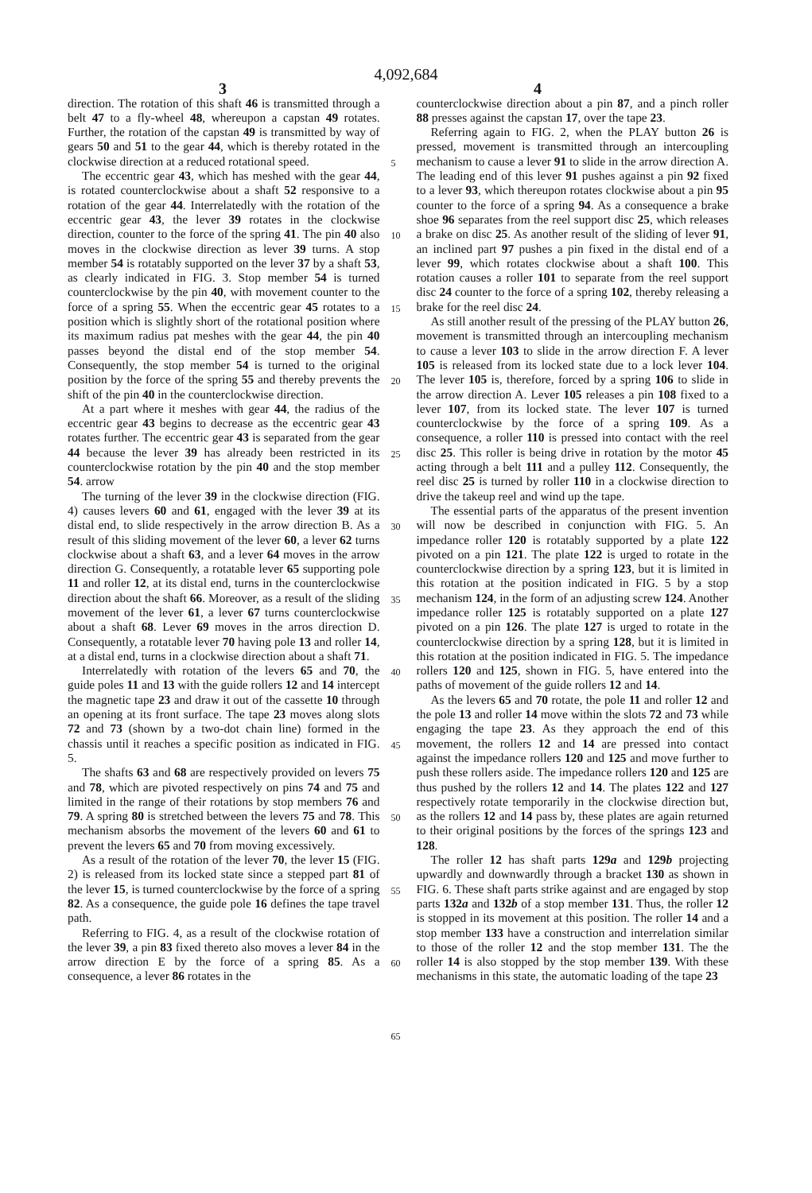4,092,684
3 4
direction. The rotation of this shaft 46 is transmitted through a belt 47 to a fly-wheel 48, whereupon a capstan 49 rotates. Further, the rotation of the capstan 49 is transmitted by way of gears 50 and 51 to the gear 44, which is thereby rotated in the clockwise direction at a reduced rotational speed.
The eccentric gear 43, which has meshed with the gear 44, is rotated counterclockwise about a shaft 52 responsive to a rotation of the gear 44. Interrelatedly with the rotation of the eccentric gear 43, the lever 39 rotates in the clockwise direction, counter to the force of the spring 41. The pin 40 also moves in the clockwise direction as lever 39 turns. A stop member 54 is rotatably supported on the lever 37 by a shaft 53, as clearly indicated in FIG. 3. Stop member 54 is turned counterclockwise by the pin 40, with movement counter to the force of a spring 55. When the eccentric gear 45 rotates to a position which is slightly short of the rotational position where its maximum radius pat meshes with the gear 44, the pin 40 passes beyond the distal end of the stop member 54. Consequently, the stop member 54 is turned to the original position by the force of the spring 55 and thereby prevents the shift of the pin 40 in the counterclockwise direction.
At a part where it meshes with gear 44, the radius of the eccentric gear 43 begins to decrease as the eccentric gear 43 rotates further. The eccentric gear 43 is separated from the gear 44 because the lever 39 has already been restricted in its counterclockwise rotation by the pin 40 and the stop member 54. arrow
The turning of the lever 39 in the clockwise direction (FIG. 4) causes levers 60 and 61, engaged with the lever 39 at its distal end, to slide respectively in the arrow direction B. As a result of this sliding movement of the lever 60, a lever 62 turns clockwise about a shaft 63, and a lever 64 moves in the arrow direction G. Consequently, a rotatable lever 65 supporting pole 11 and roller 12, at its distal end, turns in the counterclockwise direction about the shaft 66. Moreover, as a result of the sliding movement of the lever 61, a lever 67 turns counterclockwise about a shaft 68. Lever 69 moves in the arros direction D. Consequently, a rotatable lever 70 having pole 13 and roller 14, at a distal end, turns in a clockwise direction about a shaft 71.
Interrelatedly with rotation of the levers 65 and 70, the guide poles 11 and 13 with the guide rollers 12 and 14 intercept the magnetic tape 23 and draw it out of the cassette 10 through an opening at its front surface. The tape 23 moves along slots 72 and 73 (shown by a two-dot chain line) formed in the chassis until it reaches a specific position as indicated in FIG. 5.
The shafts 63 and 68 are respectively provided on levers 75 and 78, which are pivoted respectively on pins 74 and 75 and limited in the range of their rotations by stop members 76 and 79. A spring 80 is stretched between the levers 75 and 78. This mechanism absorbs the movement of the levers 60 and 61 to prevent the levers 65 and 70 from moving excessively.
As a result of the rotation of the lever 70, the lever 15 (FIG. 2) is released from its locked state since a stepped part 81 of the lever 15, is turned counterclockwise by the force of a spring 82. As a consequence, the guide pole 16 defines the tape travel path.
Referring to FIG. 4, as a result of the clockwise rotation of the lever 39, a pin 83 fixed thereto also moves a lever 84 in the arrow direction E by the force of a spring 85. As a consequence, a lever 86 rotates in the
5
10
15
20
25
30
35
40
45
50
55
60
65
counterclockwise direction about a pin 87, and a pinch roller 88 presses against the capstan 17, over the tape 23.
Referring again to FIG. 2, when the PLAY button 26 is pressed, movement is transmitted through an intercoupling mechanism to cause a lever 91 to slide in the arrow direction A. The leading end of this lever 91 pushes against a pin 92 fixed to a lever 93, which thereupon rotates clockwise about a pin 95 counter to the force of a spring 94. As a consequence a brake shoe 96 separates from the reel support disc 25, which releases a brake on disc 25. As another result of the sliding of lever 91, an inclined part 97 pushes a pin fixed in the distal end of a lever 99, which rotates clockwise about a shaft 100. This rotation causes a roller 101 to separate from the reel support disc 24 counter to the force of a spring 102, thereby releasing a brake for the reel disc 24.
As still another result of the pressing of the PLAY button 26, movement is transmitted through an intercoupling mechanism to cause a lever 103 to slide in the arrow direction F. A lever 105 is released from its locked state due to a lock lever 104. The lever 105 is, therefore, forced by a spring 106 to slide in the arrow direction A. Lever 105 releases a pin 108 fixed to a lever 107, from its locked state. The lever 107 is turned counterclockwise by the force of a spring 109. As a consequence, a roller 110 is pressed into contact with the reel disc 25. This roller is being drive in rotation by the motor 45 acting through a belt 111 and a pulley 112. Consequently, the reel disc 25 is turned by roller 110 in a clockwise direction to drive the takeup reel and wind up the tape.
The essential parts of the apparatus of the present invention will now be described in conjunction with FIG. 5. An impedance roller 120 is rotatably supported by a plate 122 pivoted on a pin 121. The plate 122 is urged to rotate in the counterclockwise direction by a spring 123, but it is limited in this rotation at the position indicated in FIG. 5 by a stop mechanism 124, in the form of an adjusting screw 124. Another impedance roller 125 is rotatably supported on a plate 127 pivoted on a pin 126. The plate 127 is urged to rotate in the counterclockwise direction by a spring 128, but it is limited in this rotation at the position indicated in FIG. 5. The impedance rollers 120 and 125, shown in FIG. 5, have entered into the paths of movement of the guide rollers 12 and 14.
As the levers 65 and 70 rotate, the pole 11 and roller 12 and the pole 13 and roller 14 move within the slots 72 and 73 while engaging the tape 23. As they approach the end of this movement, the rollers 12 and 14 are pressed into contact against the impedance rollers 120 and 125 and move further to push these rollers aside. The impedance rollers 120 and 125 are thus pushed by the rollers 12 and 14. The plates 122 and 127 respectively rotate temporarily in the clockwise direction but, as the rollers 12 and 14 pass by, these plates are again returned to their original positions by the forces of the springs 123 and 128.
The roller 12 has shaft parts 129a and 129b projecting upwardly and downwardly through a bracket 130 as shown in FIG. 6. These shaft parts strike against and are engaged by stop parts 132a and 132b of a stop member 131. Thus, the roller 12 is stopped in its movement at this position. The roller 14 and a stop member 133 have a construction and interrelation similar to those of the roller 12 and the stop member 131. The the roller 14 is also stopped by the stop member 139. With these mechanisms in this state, the automatic loading of the tape 23